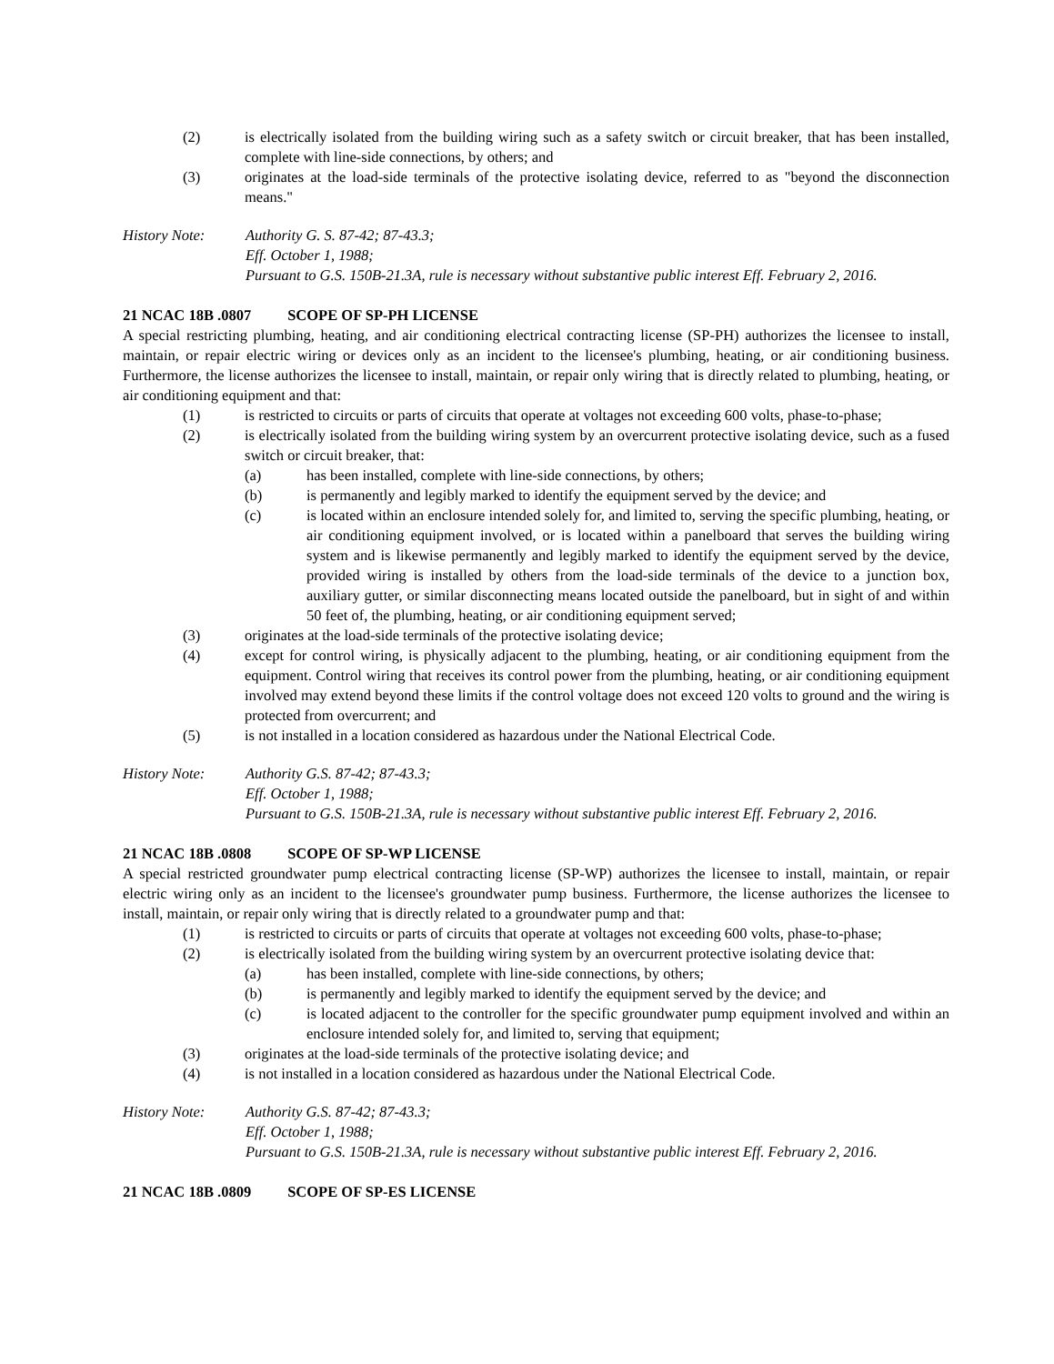(2) is electrically isolated from the building wiring such as a safety switch or circuit breaker, that has been installed, complete with line-side connections, by others; and
(3) originates at the load-side terminals of the protective isolating device, referred to as "beyond the disconnection means."
History Note: Authority G. S. 87-42; 87-43.3;
Eff. October 1, 1988;
Pursuant to G.S. 150B-21.3A, rule is necessary without substantive public interest Eff. February 2, 2016.
21 NCAC 18B .0807 SCOPE OF SP-PH LICENSE
A special restricting plumbing, heating, and air conditioning electrical contracting license (SP-PH) authorizes the licensee to install, maintain, or repair electric wiring or devices only as an incident to the licensee's plumbing, heating, or air conditioning business. Furthermore, the license authorizes the licensee to install, maintain, or repair only wiring that is directly related to plumbing, heating, or air conditioning equipment and that:
(1) is restricted to circuits or parts of circuits that operate at voltages not exceeding 600 volts, phase-to-phase;
(2) is electrically isolated from the building wiring system by an overcurrent protective isolating device, such as a fused switch or circuit breaker, that:
(a) has been installed, complete with line-side connections, by others;
(b) is permanently and legibly marked to identify the equipment served by the device; and
(c) is located within an enclosure intended solely for, and limited to, serving the specific plumbing, heating, or air conditioning equipment involved, or is located within a panelboard that serves the building wiring system and is likewise permanently and legibly marked to identify the equipment served by the device, provided wiring is installed by others from the load-side terminals of the device to a junction box, auxiliary gutter, or similar disconnecting means located outside the panelboard, but in sight of and within 50 feet of, the plumbing, heating, or air conditioning equipment served;
(3) originates at the load-side terminals of the protective isolating device;
(4) except for control wiring, is physically adjacent to the plumbing, heating, or air conditioning equipment from the equipment. Control wiring that receives its control power from the plumbing, heating, or air conditioning equipment involved may extend beyond these limits if the control voltage does not exceed 120 volts to ground and the wiring is protected from overcurrent; and
(5) is not installed in a location considered as hazardous under the National Electrical Code.
History Note: Authority G.S. 87-42; 87-43.3;
Eff. October 1, 1988;
Pursuant to G.S. 150B-21.3A, rule is necessary without substantive public interest Eff. February 2, 2016.
21 NCAC 18B .0808 SCOPE OF SP-WP LICENSE
A special restricted groundwater pump electrical contracting license (SP-WP) authorizes the licensee to install, maintain, or repair electric wiring only as an incident to the licensee's groundwater pump business. Furthermore, the license authorizes the licensee to install, maintain, or repair only wiring that is directly related to a groundwater pump and that:
(1) is restricted to circuits or parts of circuits that operate at voltages not exceeding 600 volts, phase-to-phase;
(2) is electrically isolated from the building wiring system by an overcurrent protective isolating device that:
(a) has been installed, complete with line-side connections, by others;
(b) is permanently and legibly marked to identify the equipment served by the device; and
(c) is located adjacent to the controller for the specific groundwater pump equipment involved and within an enclosure intended solely for, and limited to, serving that equipment;
(3) originates at the load-side terminals of the protective isolating device; and
(4) is not installed in a location considered as hazardous under the National Electrical Code.
History Note: Authority G.S. 87-42; 87-43.3;
Eff. October 1, 1988;
Pursuant to G.S. 150B-21.3A, rule is necessary without substantive public interest Eff. February 2, 2016.
21 NCAC 18B .0809 SCOPE OF SP-ES LICENSE